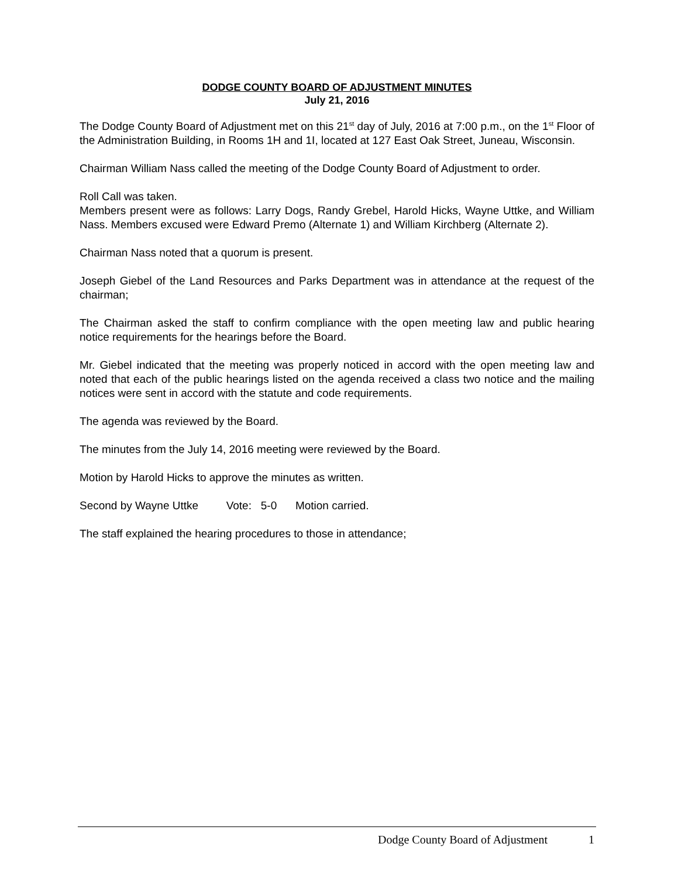DODGE COUNTY BOARD OF ADJUSTMENT MINUTES
July 21, 2016
The Dodge County Board of Adjustment met on this 21<sup>st</sup> day of July, 2016 at 7:00 p.m., on the 1<sup>st</sup> Floor of the Administration Building, in Rooms 1H and 1I, located at 127 East Oak Street, Juneau, Wisconsin.
Chairman William Nass called the meeting of the Dodge County Board of Adjustment to order.
Roll Call was taken.
Members present were as follows: Larry Dogs, Randy Grebel, Harold Hicks, Wayne Uttke, and William Nass. Members excused were Edward Premo (Alternate 1) and William Kirchberg (Alternate 2).
Chairman Nass noted that a quorum is present.
Joseph Giebel of the Land Resources and Parks Department was in attendance at the request of the chairman;
The Chairman asked the staff to confirm compliance with the open meeting law and public hearing notice requirements for the hearings before the Board.
Mr. Giebel indicated that the meeting was properly noticed in accord with the open meeting law and noted that each of the public hearings listed on the agenda received a class two notice and the mailing notices were sent in accord with the statute and code requirements.
The agenda was reviewed by the Board.
The minutes from the July 14, 2016 meeting were reviewed by the Board.
Motion by Harold Hicks to approve the minutes as written.
Second by Wayne Uttke Vote: 5-0 Motion carried.
The staff explained the hearing procedures to those in attendance;
Dodge County Board of Adjustment 1